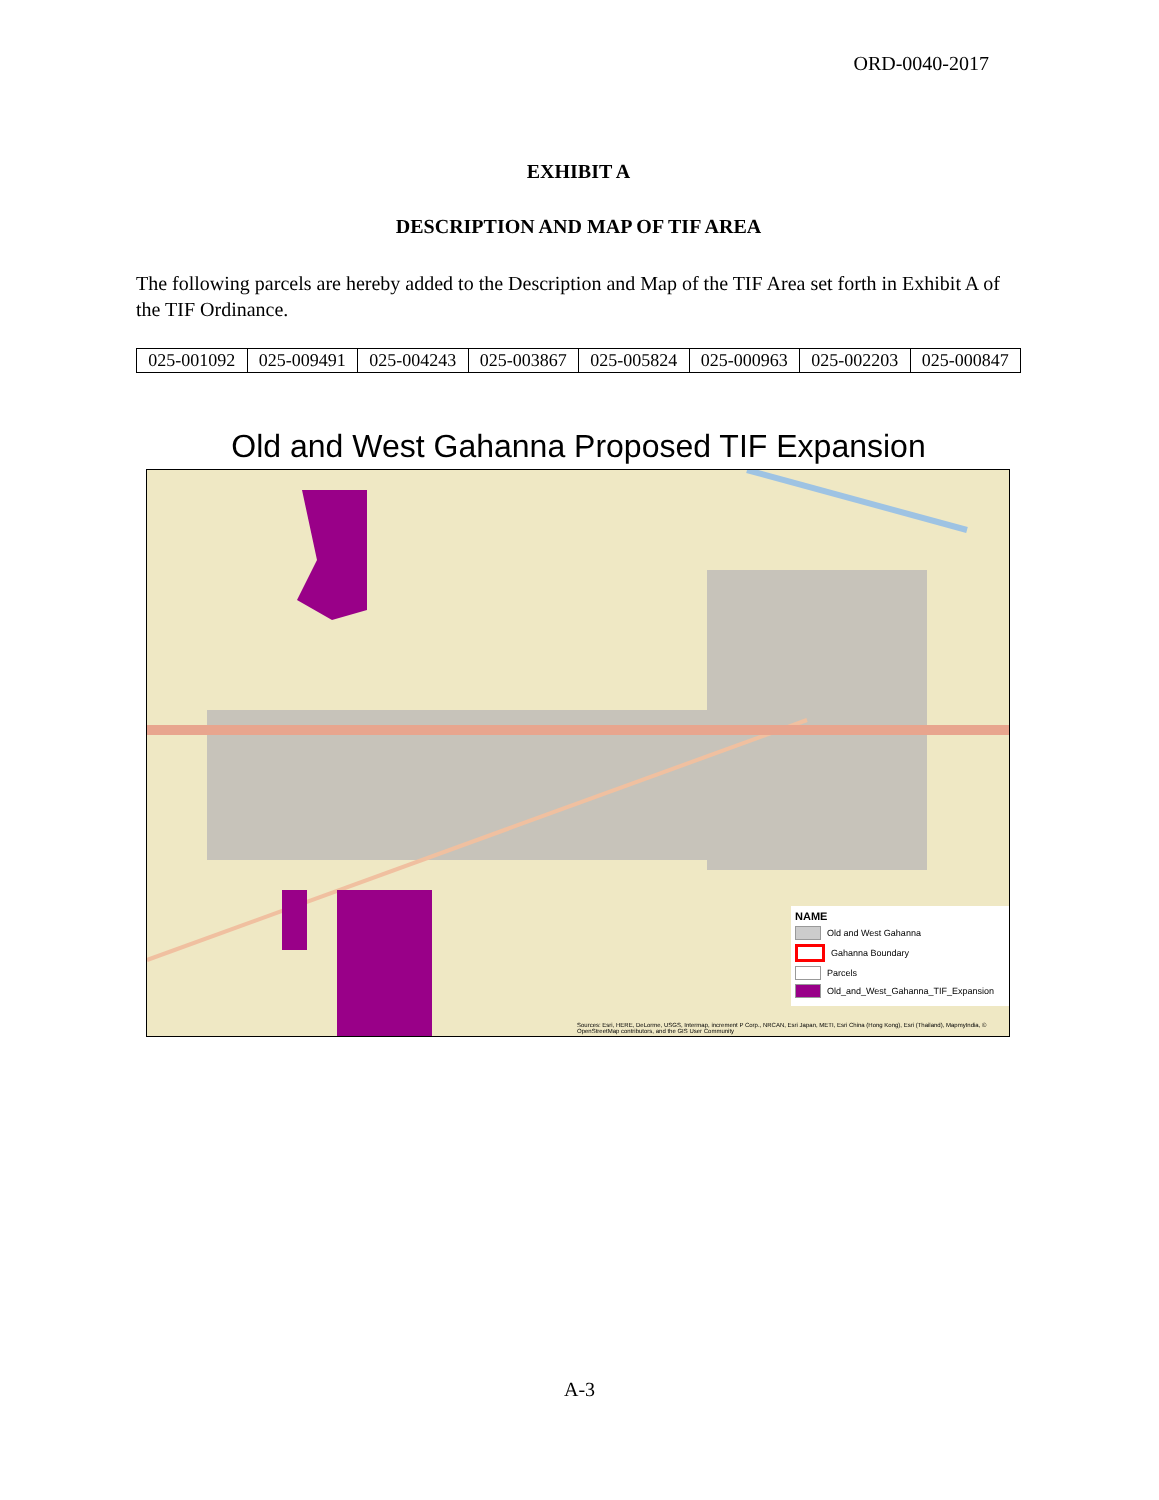ORD-0040-2017
EXHIBIT A
DESCRIPTION AND MAP OF TIF AREA
The following parcels are hereby added to the Description and Map of the TIF Area set forth in Exhibit A of the TIF Ordinance.
| 025-001092 | 025-009491 | 025-004243 | 025-003867 | 025-005824 | 025-000963 | 025-002203 | 025-000847 |
Old and West Gahanna Proposed TIF Expansion
NAME
Old and West Gahanna
Gahanna Boundary
Parcels
Old_and_West_Gahanna_TIF_Expansion
Sources: Esri, HERE, DeLorme, USGS, Intermap, increment P Corp., NRCAN, Esri Japan, METI, Esri China (Hong Kong), Esri (Thailand), MapmyIndia, © OpenStreetMap contributors, and the GIS User Community
A-3